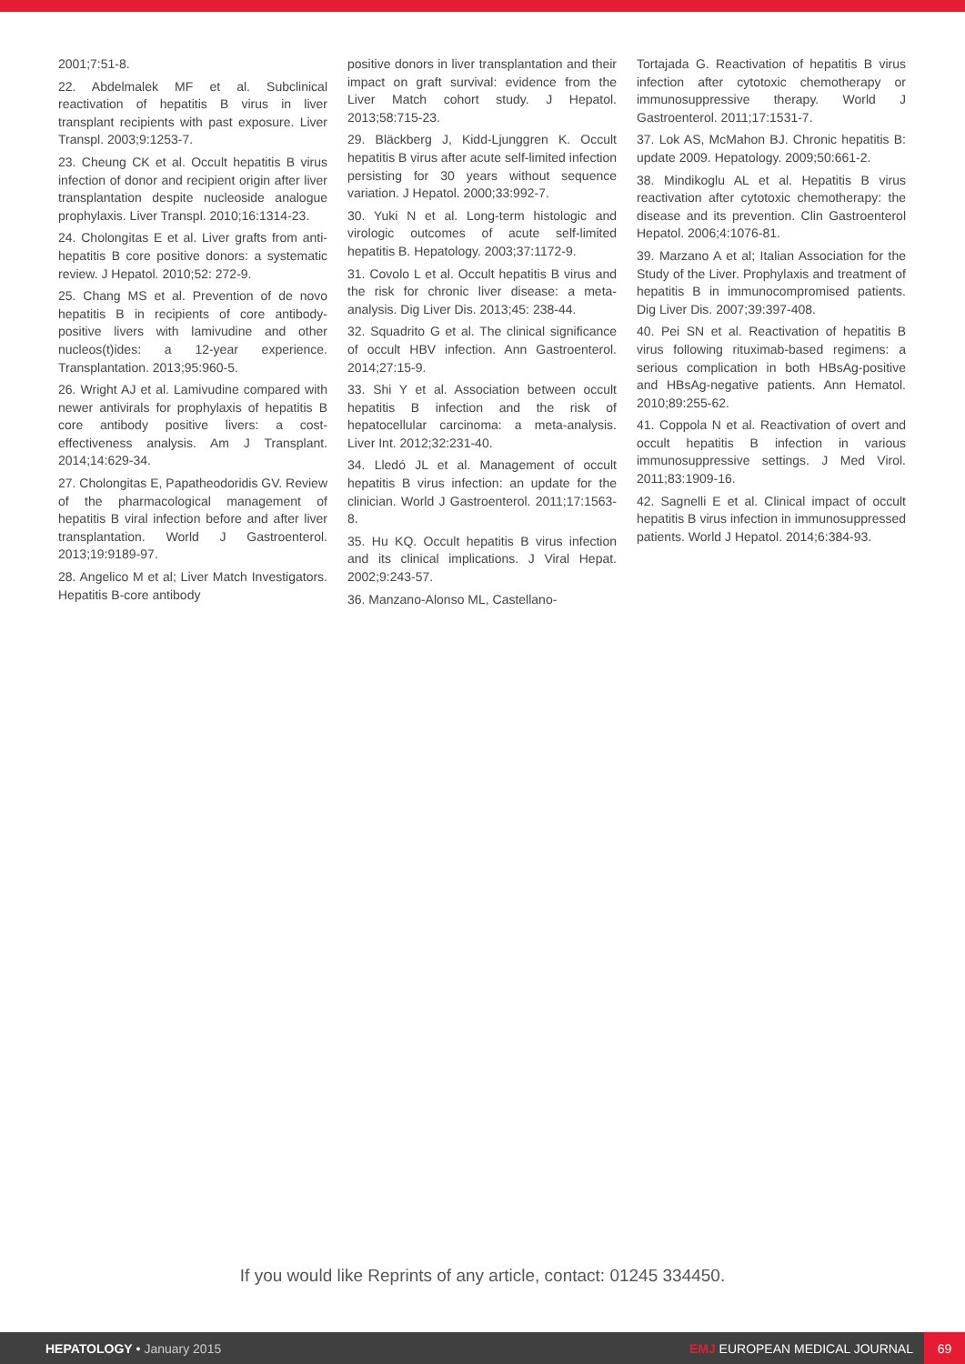2001;7:51-8.
22. Abdelmalek MF et al. Subclinical reactivation of hepatitis B virus in liver transplant recipients with past exposure. Liver Transpl. 2003;9:1253-7.
23. Cheung CK et al. Occult hepatitis B virus infection of donor and recipient origin after liver transplantation despite nucleoside analogue prophylaxis. Liver Transpl. 2010;16:1314-23.
24. Cholongitas E et al. Liver grafts from anti-hepatitis B core positive donors: a systematic review. J Hepatol. 2010;52: 272-9.
25. Chang MS et al. Prevention of de novo hepatitis B in recipients of core antibody-positive livers with lamivudine and other nucleos(t)ides: a 12-year experience. Transplantation. 2013;95:960-5.
26. Wright AJ et al. Lamivudine compared with newer antivirals for prophylaxis of hepatitis B core antibody positive livers: a cost-effectiveness analysis. Am J Transplant. 2014;14:629-34.
27. Cholongitas E, Papatheodoridis GV. Review of the pharmacological management of hepatitis B viral infection before and after liver transplantation. World J Gastroenterol. 2013;19:9189-97.
28. Angelico M et al; Liver Match Investigators. Hepatitis B-core antibody
positive donors in liver transplantation and their impact on graft survival: evidence from the Liver Match cohort study. J Hepatol. 2013;58:715-23.
29. Bläckberg J, Kidd-Ljunggren K. Occult hepatitis B virus after acute self-limited infection persisting for 30 years without sequence variation. J Hepatol. 2000;33:992-7.
30. Yuki N et al. Long-term histologic and virologic outcomes of acute self-limited hepatitis B. Hepatology. 2003;37:1172-9.
31. Covolo L et al. Occult hepatitis B virus and the risk for chronic liver disease: a meta-analysis. Dig Liver Dis. 2013;45: 238-44.
32. Squadrito G et al. The clinical significance of occult HBV infection. Ann Gastroenterol. 2014;27:15-9.
33. Shi Y et al. Association between occult hepatitis B infection and the risk of hepatocellular carcinoma: a meta-analysis. Liver Int. 2012;32:231-40.
34. Lledó JL et al. Management of occult hepatitis B virus infection: an update for the clinician. World J Gastroenterol. 2011;17:1563-8.
35. Hu KQ. Occult hepatitis B virus infection and its clinical implications. J Viral Hepat. 2002;9:243-57.
36. Manzano-Alonso ML, Castellano-
Tortajada G. Reactivation of hepatitis B virus infection after cytotoxic chemotherapy or immunosuppressive therapy. World J Gastroenterol. 2011;17:1531-7.
37. Lok AS, McMahon BJ. Chronic hepatitis B: update 2009. Hepatology. 2009;50:661-2.
38. Mindikoglu AL et al. Hepatitis B virus reactivation after cytotoxic chemotherapy: the disease and its prevention. Clin Gastroenterol Hepatol. 2006;4:1076-81.
39. Marzano A et al; Italian Association for the Study of the Liver. Prophylaxis and treatment of hepatitis B in immunocompromised patients. Dig Liver Dis. 2007;39:397-408.
40. Pei SN et al. Reactivation of hepatitis B virus following rituximab-based regimens: a serious complication in both HBsAg-positive and HBsAg-negative patients. Ann Hematol. 2010;89:255-62.
41. Coppola N et al. Reactivation of overt and occult hepatitis B infection in various immunosuppressive settings. J Med Virol. 2011;83:1909-16.
42. Sagnelli E et al. Clinical impact of occult hepatitis B virus infection in immunosuppressed patients. World J Hepatol. 2014;6:384-93.
If you would like Reprints of any article, contact: 01245 334450.
HEPATOLOGY • January 2015 EMJ EUROPEAN MEDICAL JOURNAL
69